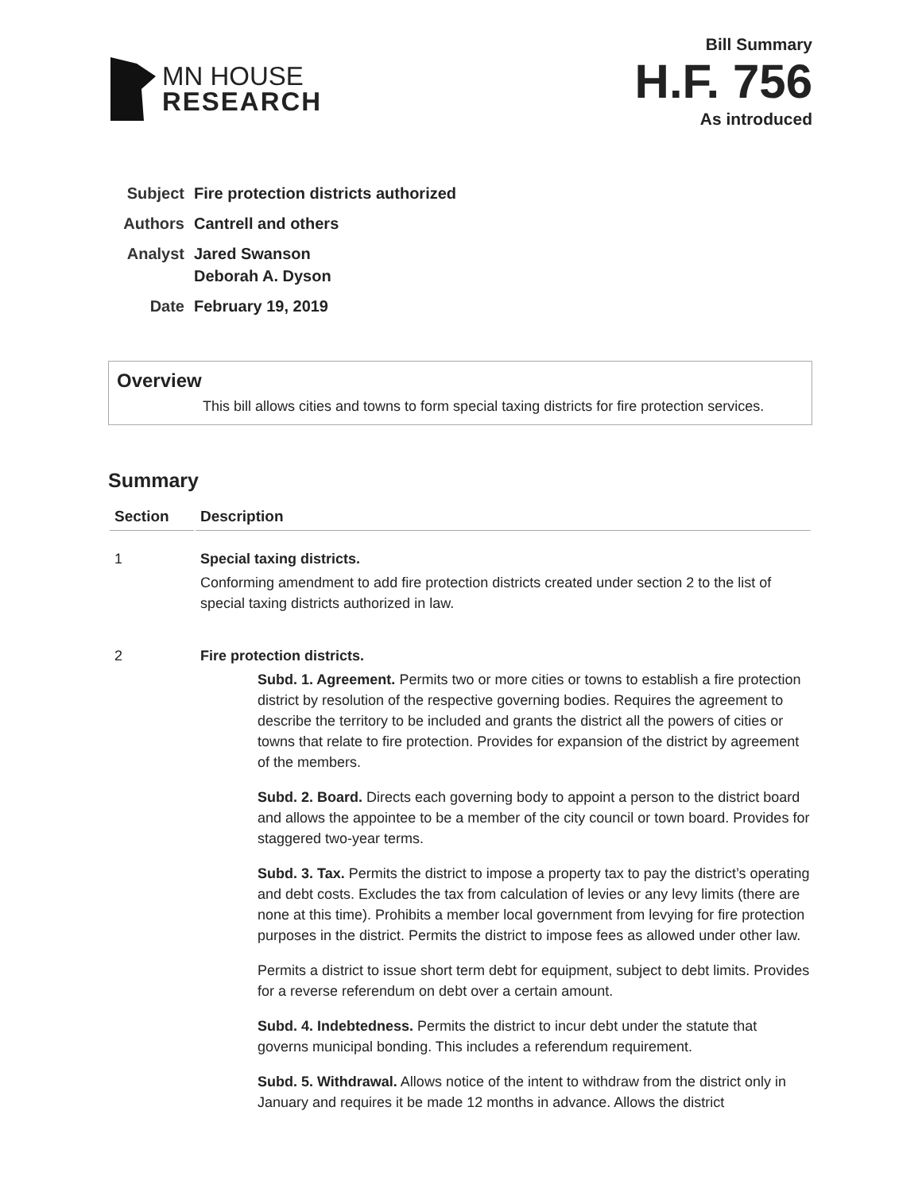MN HOUSE
RESEARCH
Bill Summary
H.F. 756
As introduced
| Subject | Fire protection districts authorized |
| Authors | Cantrell and others |
| Analyst | Jared Swanson Deborah A. Dyson |
| Date | February 19, 2019 |
Overview
This bill allows cities and towns to form special taxing districts for fire protection services.
Summary
| Section | Description |
| --- | --- |
| 1 | Special taxing districts. Conforming amendment to add fire protection districts created under section 2 to the list of special taxing districts authorized in law. |
| 2 | Fire protection districts. Subd. 1. Agreement. Permits two or more cities or towns to establish a fire protection district by resolution of the respective governing bodies. Requires the agreement to describe the territory to be included and grants the district all the powers of cities or towns that relate to fire protection. Provides for expansion of the district by agreement of the members. Subd. 2. Board. Directs each governing body to appoint a person to the district board and allows the appointee to be a member of the city council or town board. Provides for staggered two-year terms. Subd. 3. Tax. Permits the district to impose a property tax to pay the district’s operating and debt costs. Excludes the tax from calculation of levies or any levy limits (there are none at this time). Prohibits a member local government from levying for fire protection purposes in the district. Permits the district to impose fees as allowed under other law. Permits a district to issue short term debt for equipment, subject to debt limits. Provides for a reverse referendum on debt over a certain amount. Subd. 4. Indebtedness. Permits the district to incur debt under the statute that governs municipal bonding. This includes a referendum requirement. Subd. 5. Withdrawal. Allows notice of the intent to withdraw from the district only in January and requires it be made 12 months in advance. Allows the district |